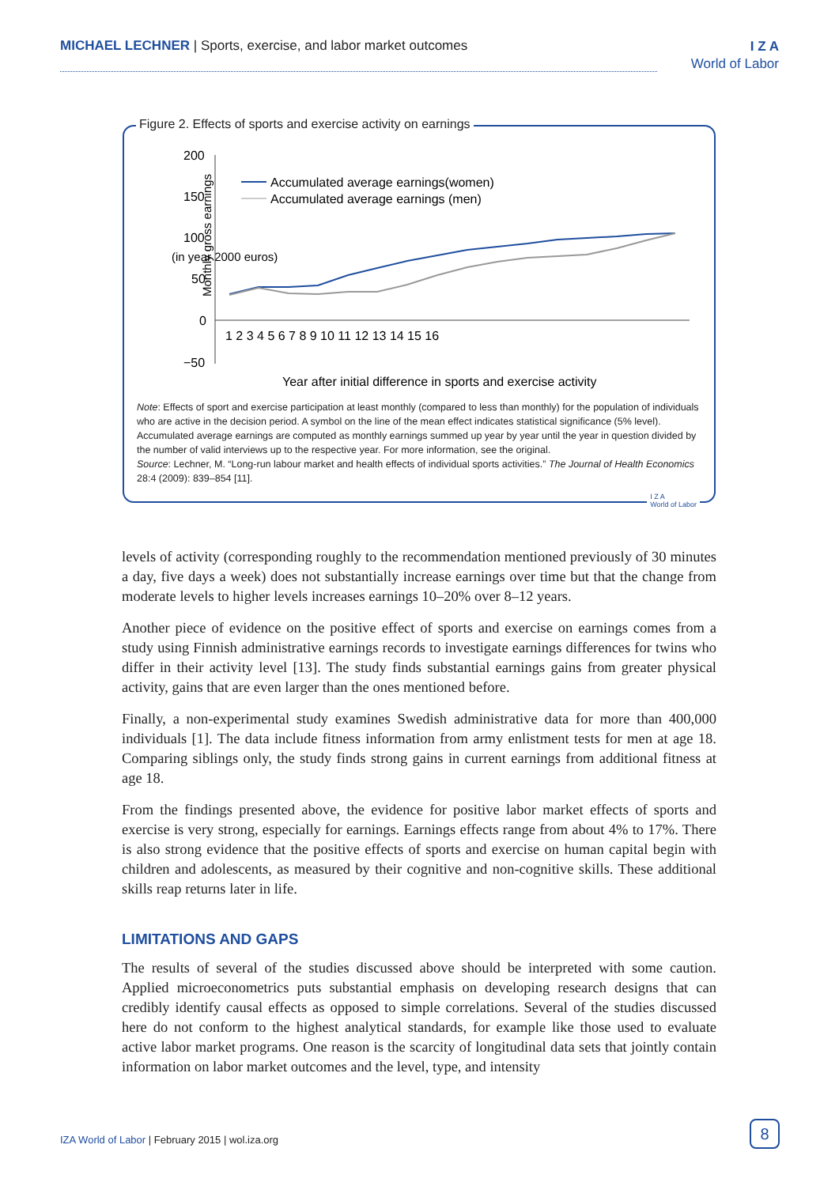MICHAEL LECHNER | Sports, exercise, and labor market outcomes
I Z A
World of Labor
Figure 2. Effects of sports and exercise activity on earnings
Monthly gross earnings
(in year 2000 euros)
200
150
100
50
0
−50
1 2 3 4 5 6 7 8 9 10 11 12 13 14 15 16
Accumulated average earnings(women)
Accumulated average earnings (men)
Year after initial difference in sports and exercise activity
Note: Effects of sport and exercise participation at least monthly (compared to less than monthly) for the population of individuals who are active in the decision period. A symbol on the line of the mean effect indicates statistical significance (5% level). Accumulated average earnings are computed as monthly earnings summed up year by year until the year in question divided by the number of valid interviews up to the respective year. For more information, see the original.
Source: Lechner, M. “Long-run labour market and health effects of individual sports activities.” The Journal of Health Economics 28:4 (2009): 839–854 [11].
I Z A
World of Labor
levels of activity (corresponding roughly to the recommendation mentioned previously of 30 minutes a day, five days a week) does not substantially increase earnings over time but that the change from moderate levels to higher levels increases earnings 10–20% over 8–12 years.
Another piece of evidence on the positive effect of sports and exercise on earnings comes from a study using Finnish administrative earnings records to investigate earnings differences for twins who differ in their activity level [13]. The study finds substantial earnings gains from greater physical activity, gains that are even larger than the ones mentioned before.
Finally, a non-experimental study examines Swedish administrative data for more than 400,000 individuals [1]. The data include fitness information from army enlistment tests for men at age 18. Comparing siblings only, the study finds strong gains in current earnings from additional fitness at age 18.
From the findings presented above, the evidence for positive labor market effects of sports and exercise is very strong, especially for earnings. Earnings effects range from about 4% to 17%. There is also strong evidence that the positive effects of sports and exercise on human capital begin with children and adolescents, as measured by their cognitive and non-cognitive skills. These additional skills reap returns later in life.
LIMITATIONS AND GAPS
The results of several of the studies discussed above should be interpreted with some caution. Applied microeconometrics puts substantial emphasis on developing research designs that can credibly identify causal effects as opposed to simple correlations. Several of the studies discussed here do not conform to the highest analytical standards, for example like those used to evaluate active labor market programs. One reason is the scarcity of longitudinal data sets that jointly contain information on labor market outcomes and the level, type, and intensity
IZA World of Labor | February 2015 | wol.iza.org
8